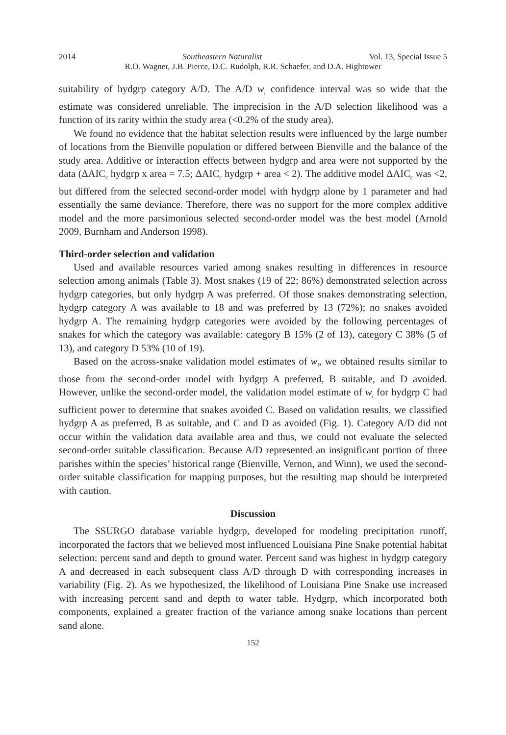2014 Southeastern Naturalist Vol. 13, Special Issue 5
R.O. Wagner, J.B. Pierce, D.C. Rudolph, R.R. Schaefer, and D.A. Hightower
suitability of hydgrp category A/D. The A/D w<sub>i</sub> confidence interval was so wide that the estimate was considered unreliable. The imprecision in the A/D selection likelihood was a function of its rarity within the study area (<0.2% of the study area).
We found no evidence that the habitat selection results were influenced by the large number of locations from the Bienville population or differed between Bienville and the balance of the study area. Additive or interaction effects between hydgrp and area were not supported by the data (ΔAIC<sub>c</sub> hydgrp x area = 7.5; ΔAIC<sub>c</sub> hydgrp + area < 2). The additive model ΔAIC<sub>c</sub> was <2, but differed from the selected second-order model with hydgrp alone by 1 parameter and had essentially the same deviance. Therefore, there was no support for the more complex additive model and the more parsimonious selected second-order model was the best model (Arnold 2009, Burnham and Anderson 1998).
Third-order selection and validation
Used and available resources varied among snakes resulting in differences in resource selection among animals (Table 3). Most snakes (19 of 22; 86%) demonstrated selection across hydgrp categories, but only hydgrp A was preferred. Of those snakes demonstrating selection, hydgrp category A was available to 18 and was preferred by 13 (72%); no snakes avoided hydgrp A. The remaining hydgrp categories were avoided by the following percentages of snakes for which the category was available: category B 15% (2 of 13), category C 38% (5 of 13), and category D 53% (10 of 19).
Based on the across-snake validation model estimates of w<sub>i</sub>, we obtained results similar to those from the second-order model with hydgrp A preferred, B suitable, and D avoided. However, unlike the second-order model, the validation model estimate of w<sub>i</sub> for hydgrp C had sufficient power to determine that snakes avoided C. Based on validation results, we classified hydgrp A as preferred, B as suitable, and C and D as avoided (Fig. 1). Category A/D did not occur within the validation data available area and thus, we could not evaluate the selected second-order suitable classification. Because A/D represented an insignificant portion of three parishes within the species’ historical range (Bienville, Vernon, and Winn), we used the second-order suitable classification for mapping purposes, but the resulting map should be interpreted with caution.
Discussion
The SSURGO database variable hydgrp, developed for modeling precipitation runoff, incorporated the factors that we believed most influenced Louisiana Pine Snake potential habitat selection: percent sand and depth to ground water. Percent sand was highest in hydgrp category A and decreased in each subsequent class A/D through D with corresponding increases in variability (Fig. 2). As we hypothesized, the likelihood of Louisiana Pine Snake use increased with increasing percent sand and depth to water table. Hydgrp, which incorporated both components, explained a greater fraction of the variance among snake locations than percent sand alone.
152